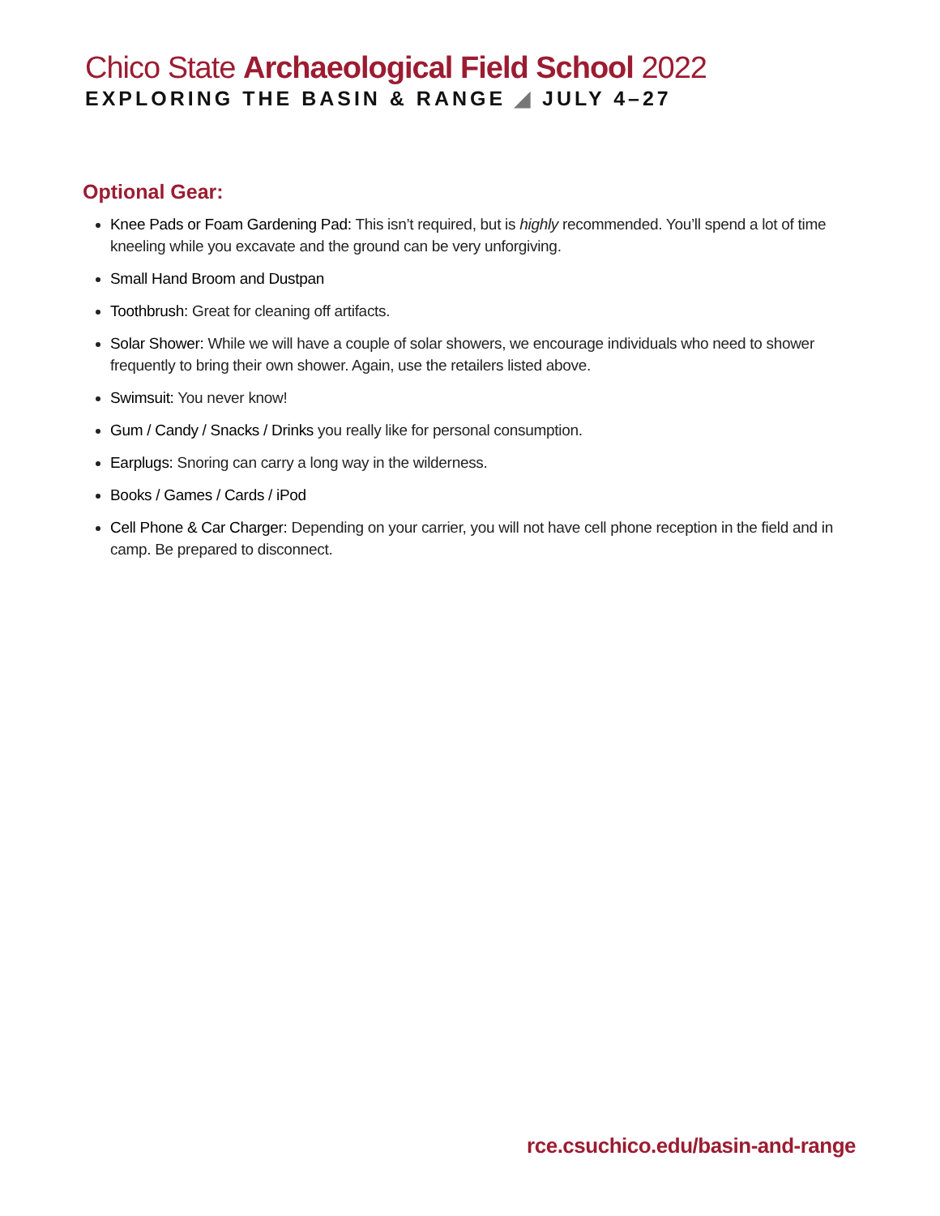Chico State Archaeological Field School 2022
EXPLORING THE BASIN & RANGE ◢ JULY 4–27
Optional Gear:
Knee Pads or Foam Gardening Pad: This isn’t required, but is highly recommended. You’ll spend a lot of time kneeling while you excavate and the ground can be very unforgiving.
Small Hand Broom and Dustpan
Toothbrush: Great for cleaning off artifacts.
Solar Shower: While we will have a couple of solar showers, we encourage individuals who need to shower frequently to bring their own shower. Again, use the retailers listed above.
Swimsuit: You never know!
Gum / Candy / Snacks / Drinks you really like for personal consumption.
Earplugs: Snoring can carry a long way in the wilderness.
Books / Games / Cards / iPod
Cell Phone & Car Charger: Depending on your carrier, you will not have cell phone reception in the field and in camp. Be prepared to disconnect.
rce.csuchico.edu/basin-and-range